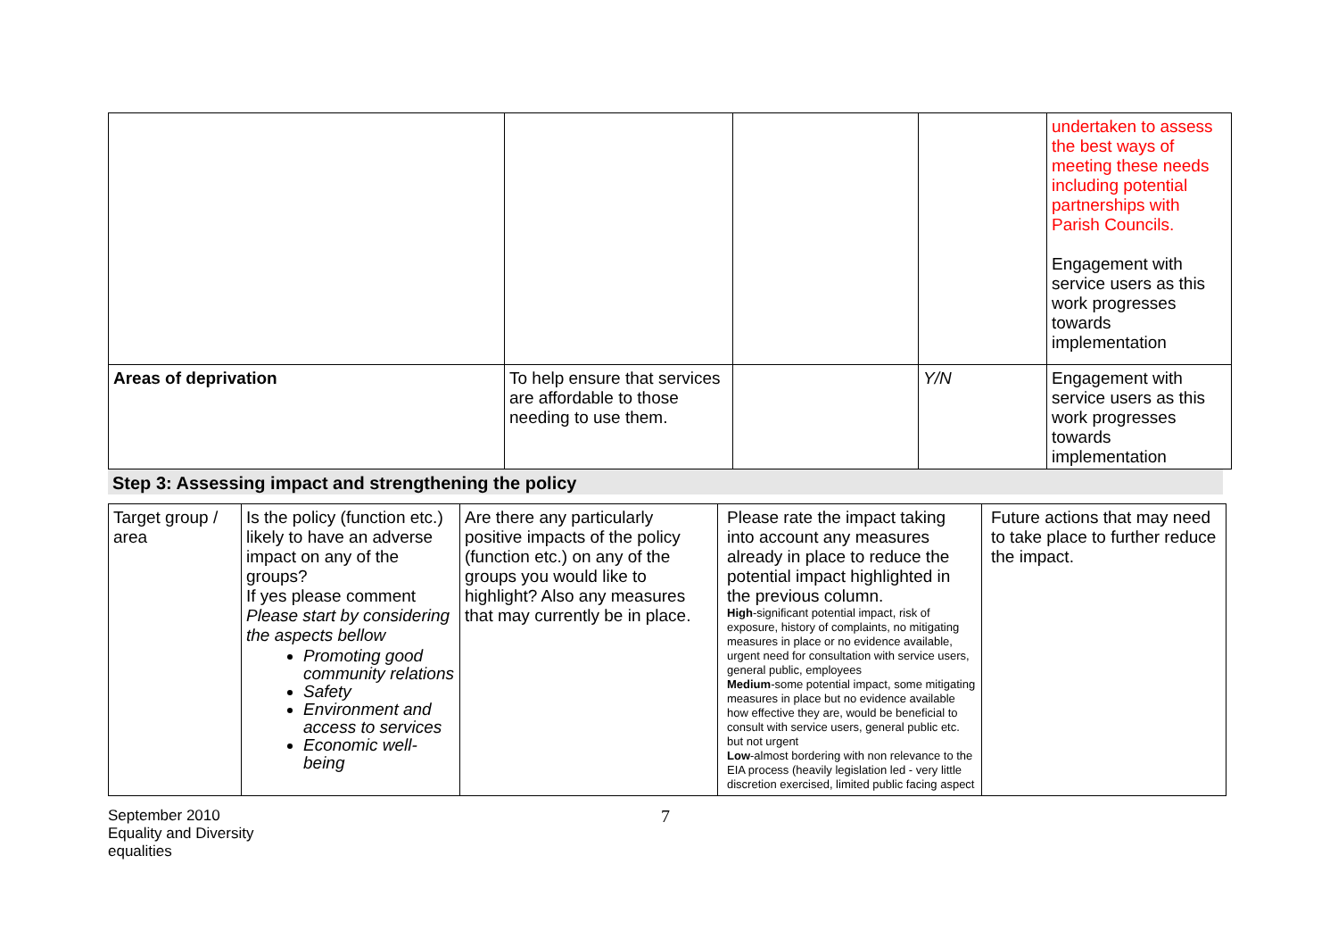| | | | | undertaken to assess the best ways of meeting these needs including potential partnerships with Parish Councils. Engagement with service users as this work progresses towards implementation |
| Areas of deprivation | To help ensure that services are affordable to those needing to use them. | | Y/N | Engagement with service users as this work progresses towards implementation |
Step 3: Assessing impact and strengthening the policy
| Target group / area | Is the policy (function etc.) likely to have an adverse impact on any of the groups? If yes please comment Please start by considering the aspects bellow Promoting good community relations Safety Environment and access to services Economic well-being | Are there any particularly positive impacts of the policy (function etc.) on any of the groups you would like to highlight? Also any measures that may currently be in place. | Please rate the impact taking into account any measures already in place to reduce the potential impact highlighted in the previous column. High -significant potential impact, risk of exposure, history of complaints, no mitigating measures in place or no evidence available, urgent need for consultation with service users, general public, employees Medium -some potential impact, some mitigating measures in place but no evidence available how effective they are, would be beneficial to consult with service users, general public etc. but not urgent Low -almost bordering with non relevance to the EIA process (heavily legislation led - very little discretion exercised, limited public facing aspect | Future actions that may need to take place to further reduce the impact. |
September 2010
Equality and Diversity
equalities
7